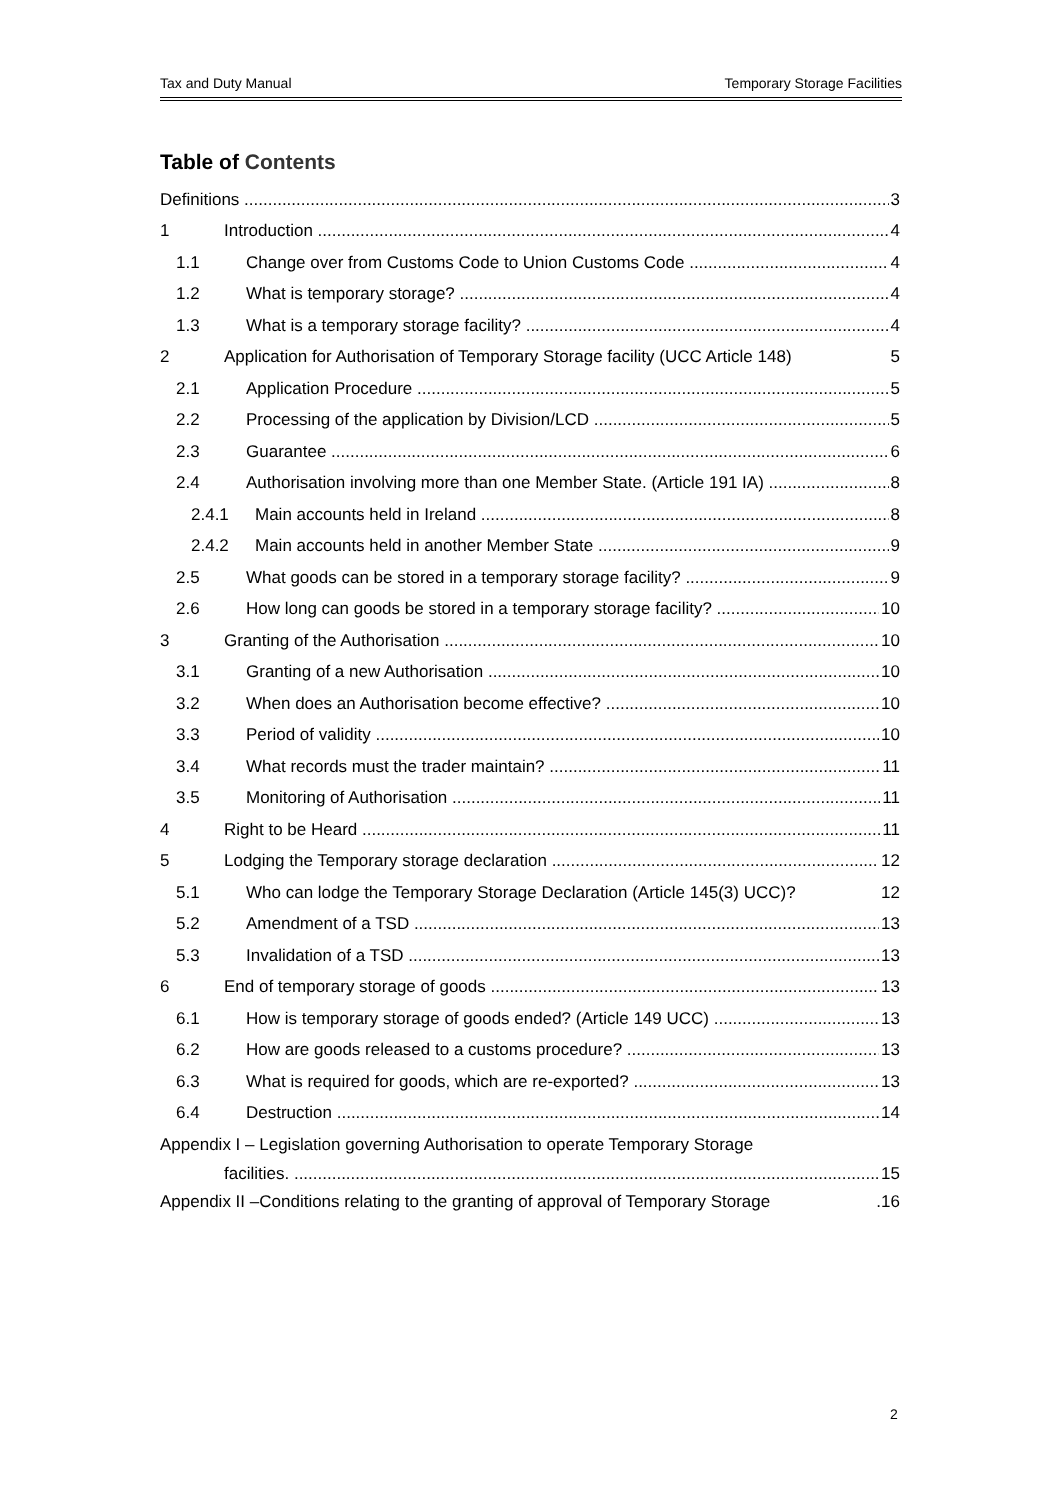Tax and Duty Manual Temporary Storage Facilities
Table of Contents
Definitions 3
1 Introduction 4
1.1 Change over from Customs Code to Union Customs Code 4
1.2 What is temporary storage? 4
1.3 What is a temporary storage facility? 4
2 Application for Authorisation of Temporary Storage facility (UCC Article 148) 5
2.1 Application Procedure 5
2.2 Processing of the application by Division/LCD 5
2.3 Guarantee 6
2.4 Authorisation involving more than one Member State. (Article 191 IA) 8
2.4.1 Main accounts held in Ireland 8
2.4.2 Main accounts held in another Member State 9
2.5 What goods can be stored in a temporary storage facility? 9
2.6 How long can goods be stored in a temporary storage facility? 10
3 Granting of the Authorisation 10
3.1 Granting of a new Authorisation 10
3.2 When does an Authorisation become effective? 10
3.3 Period of validity 10
3.4 What records must the trader maintain? 11
3.5 Monitoring of Authorisation 11
4 Right to be Heard 11
5 Lodging the Temporary storage declaration 12
5.1 Who can lodge the Temporary Storage Declaration (Article 145(3) UCC)? 12
5.2 Amendment of a TSD 13
5.3 Invalidation of a TSD 13
6 End of temporary storage of goods 13
6.1 How is temporary storage of goods ended? (Article 149 UCC) 13
6.2 How are goods released to a customs procedure? 13
6.3 What is required for goods, which are re-exported? 13
6.4 Destruction 14
Appendix I – Legislation governing Authorisation to operate Temporary Storage
facilities. 15
Appendix II –Conditions relating to the granting of approval of Temporary Storage.16
2